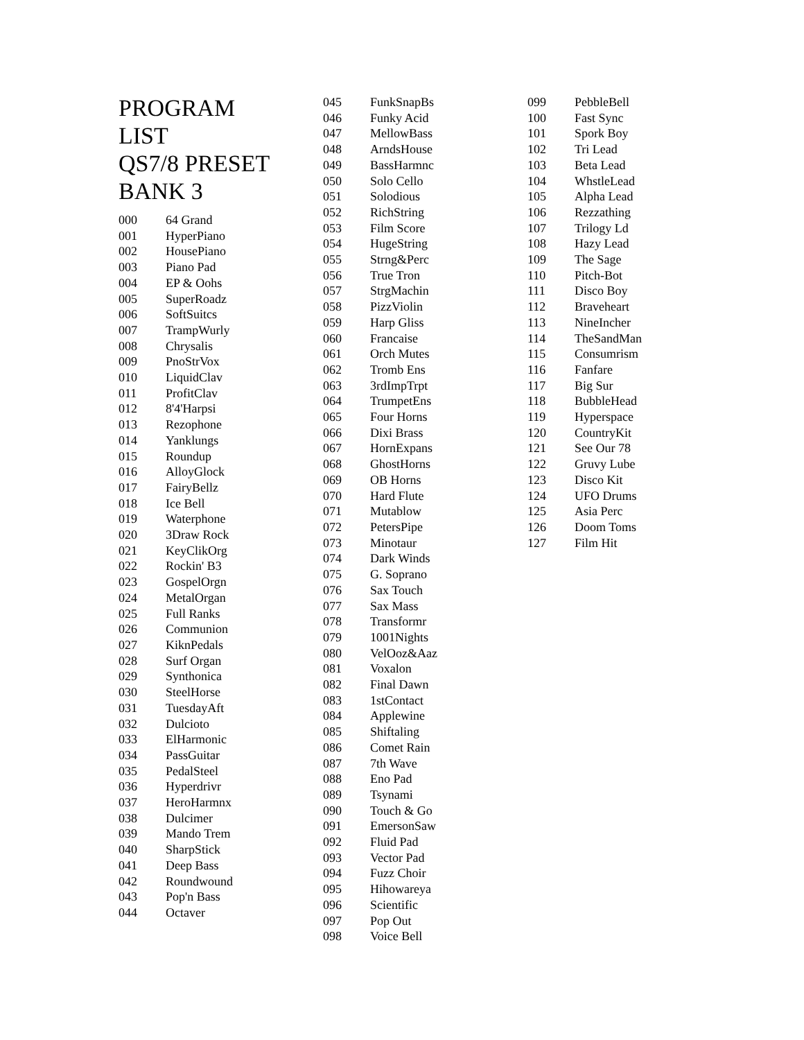PROGRAM
LIST
QS7/8 PRESET
BANK 3
| 000 | 64 Grand |
| 001 | HyperPiano |
| 002 | HousePiano |
| 003 | Piano Pad |
| 004 | EP & Oohs |
| 005 | SuperRoadz |
| 006 | SoftSuitcs |
| 007 | TrampWurly |
| 008 | Chrysalis |
| 009 | PnoStrVox |
| 010 | LiquidClav |
| 011 | ProfitClav |
| 012 | 8'4'Harpsi |
| 013 | Rezophone |
| 014 | Yanklungs |
| 015 | Roundup |
| 016 | AlloyGlock |
| 017 | FairyBellz |
| 018 | Ice Bell |
| 019 | Waterphone |
| 020 | 3Draw Rock |
| 021 | KeyClikOrg |
| 022 | Rockin' B3 |
| 023 | GospelOrgn |
| 024 | MetalOrgan |
| 025 | Full Ranks |
| 026 | Communion |
| 027 | KiknPedals |
| 028 | Surf Organ |
| 029 | Synthonica |
| 030 | SteelHorse |
| 031 | TuesdayAft |
| 032 | Dulcioto |
| 033 | ElHarmonic |
| 034 | PassGuitar |
| 035 | PedalSteel |
| 036 | Hyperdrivr |
| 037 | HeroHarmnx |
| 038 | Dulcimer |
| 039 | Mando Trem |
| 040 | SharpStick |
| 041 | Deep Bass |
| 042 | Roundwound |
| 043 | Pop'n Bass |
| 044 | Octaver |
| 045 | FunkSnapBs |
| 046 | Funky Acid |
| 047 | MellowBass |
| 048 | ArndsHouse |
| 049 | BassHarmnc |
| 050 | Solo Cello |
| 051 | Solodious |
| 052 | RichString |
| 053 | Film Score |
| 054 | HugeString |
| 055 | Strng&Perc |
| 056 | True Tron |
| 057 | StrgMachin |
| 058 | PizzViolin |
| 059 | Harp Gliss |
| 060 | Francaise |
| 061 | Orch Mutes |
| 062 | Tromb Ens |
| 063 | 3rdImpTrpt |
| 064 | TrumpetEns |
| 065 | Four Horns |
| 066 | Dixi Brass |
| 067 | HornExpans |
| 068 | GhostHorns |
| 069 | OB Horns |
| 070 | Hard Flute |
| 071 | Mutablow |
| 072 | PetersPipe |
| 073 | Minotaur |
| 074 | Dark Winds |
| 075 | G. Soprano |
| 076 | Sax Touch |
| 077 | Sax Mass |
| 078 | Transformr |
| 079 | 1001Nights |
| 080 | VelOoz&Aaz |
| 081 | Voxalon |
| 082 | Final Dawn |
| 083 | 1stContact |
| 084 | Applewine |
| 085 | Shiftaling |
| 086 | Comet Rain |
| 087 | 7th Wave |
| 088 | Eno Pad |
| 089 | Tsynami |
| 090 | Touch & Go |
| 091 | EmersonSaw |
| 092 | Fluid Pad |
| 093 | Vector Pad |
| 094 | Fuzz Choir |
| 095 | Hihowareya |
| 096 | Scientific |
| 097 | Pop Out |
| 098 | Voice Bell |
| 099 | PebbleBell |
| 100 | Fast Sync |
| 101 | Spork Boy |
| 102 | Tri Lead |
| 103 | Beta Lead |
| 104 | WhstleLead |
| 105 | Alpha Lead |
| 106 | Rezzathing |
| 107 | Trilogy Ld |
| 108 | Hazy Lead |
| 109 | The Sage |
| 110 | Pitch-Bot |
| 111 | Disco Boy |
| 112 | Braveheart |
| 113 | NineIncher |
| 114 | TheSandMan |
| 115 | Consumrism |
| 116 | Fanfare |
| 117 | Big Sur |
| 118 | BubbleHead |
| 119 | Hyperspace |
| 120 | CountryKit |
| 121 | See Our 78 |
| 122 | Gruvy Lube |
| 123 | Disco Kit |
| 124 | UFO Drums |
| 125 | Asia Perc |
| 126 | Doom Toms |
| 127 | Film Hit |